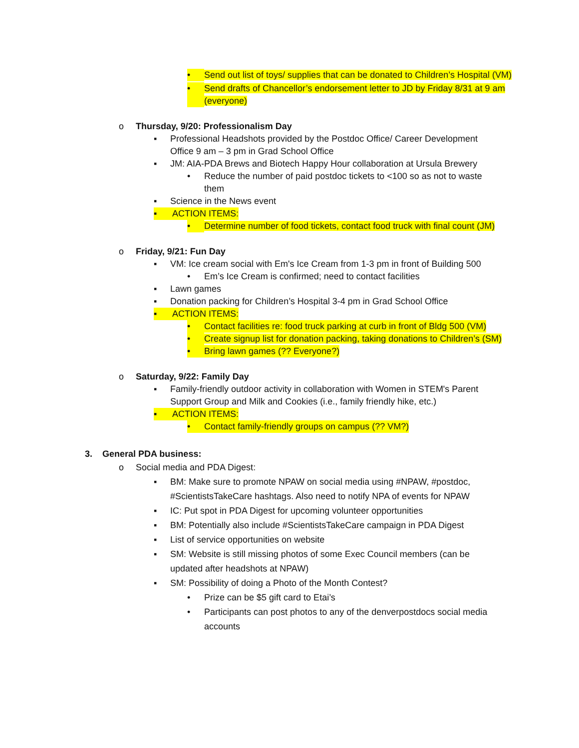• Send out list of toys/ supplies that can be donated to Children’s Hospital (VM)
• Send drafts of Chancellor’s endorsement letter to JD by Friday 8/31 at 9 am (everyone)
o Thursday, 9/20: Professionalism Day
▪ Professional Headshots provided by the Postdoc Office/ Career Development Office 9 am – 3 pm in Grad School Office
▪ JM: AIA-PDA Brews and Biotech Happy Hour collaboration at Ursula Brewery
• Reduce the number of paid postdoc tickets to <100 so as not to waste them
▪ Science in the News event
▪ ACTION ITEMS:
• Determine number of food tickets, contact food truck with final count (JM)
o Friday, 9/21: Fun Day
▪ VM: Ice cream social with Em's Ice Cream from 1-3 pm in front of Building 500
• Em’s Ice Cream is confirmed; need to contact facilities
▪ Lawn games
▪ Donation packing for Children’s Hospital 3-4 pm in Grad School Office
▪ ACTION ITEMS:
• Contact facilities re: food truck parking at curb in front of Bldg 500 (VM)
• Create signup list for donation packing, taking donations to Children’s (SM)
• Bring lawn games (?? Everyone?)
o Saturday, 9/22: Family Day
▪ Family-friendly outdoor activity in collaboration with Women in STEM's Parent Support Group and Milk and Cookies (i.e., family friendly hike, etc.)
▪ ACTION ITEMS:
• Contact family-friendly groups on campus (?? VM?)
3. General PDA business:
o Social media and PDA Digest:
▪ BM: Make sure to promote NPAW on social media using #NPAW, #postdoc, #ScientistsTakeCare hashtags. Also need to notify NPA of events for NPAW
▪ IC: Put spot in PDA Digest for upcoming volunteer opportunities
▪ BM: Potentially also include #ScientistsTakeCare campaign in PDA Digest
▪ List of service opportunities on website
▪ SM: Website is still missing photos of some Exec Council members (can be updated after headshots at NPAW)
▪ SM: Possibility of doing a Photo of the Month Contest?
• Prize can be $5 gift card to Etai’s
• Participants can post photos to any of the denverpostdocs social media accounts